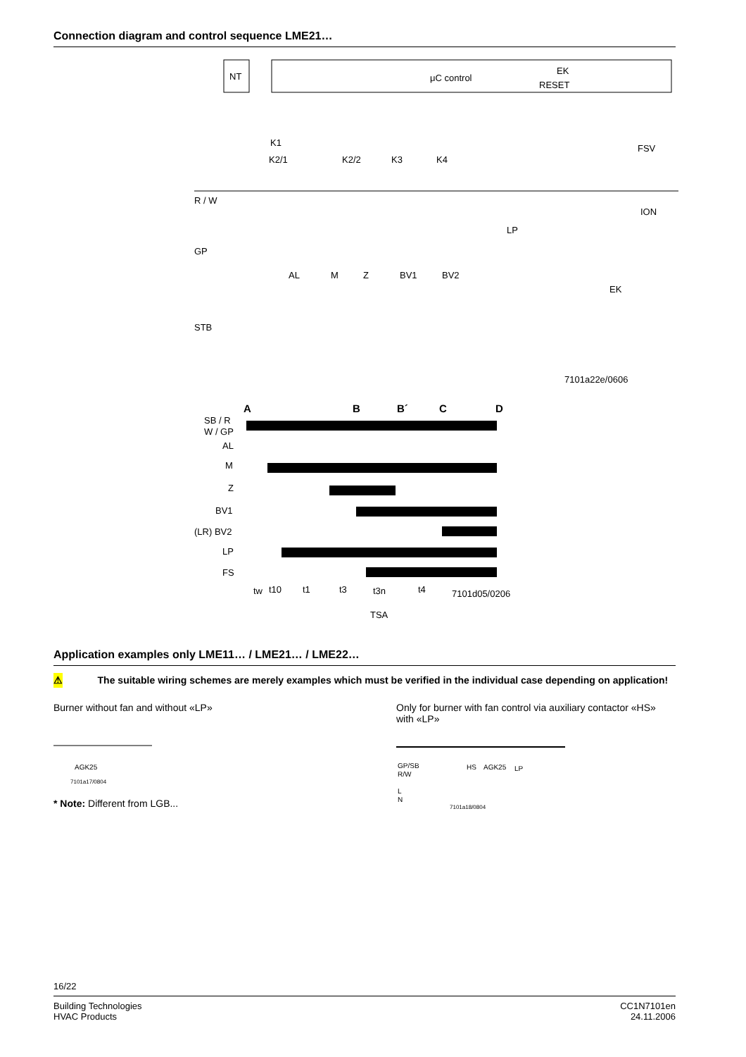Connection diagram and control sequence LME21…
NT
μC control
EK
RESET
R / W
GP
STB
K1
K2/1
K2/2
K3
K4
FSV
ION
LP
EK
AL
M
Z
BV1
BV2
7101a22e/0606
A
B
B´
C
D
SB / R
W / GP
AL
M
Z
BV1
(LR) BV2
LP
FS
tw
t10
t1
t3
t3n
t4
7101d05/0206
TSA
Application examples only LME11… / LME21… / LME22…
⚠ The suitable wiring schemes are merely examples which must be verified in the individual case depending on application!
Burner without fan and without «LP»
AGK25
7101a17/0804
* Note: Different from LGB...
Only for burner with fan control via auxiliary contactor «HS» with «LP»
GP/SB
R/W
HS
AGK25
LP
L
N
7101a18/0804
16/22
Building Technologies
HVAC Products
CC1N7101en
24.11.2006